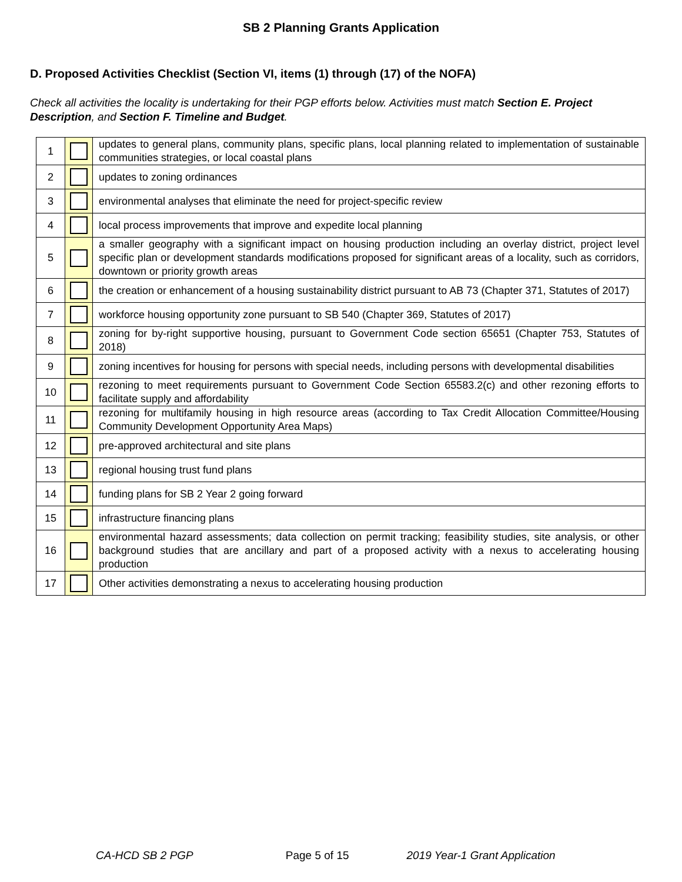SB 2 Planning Grants Application
D. Proposed Activities Checklist (Section VI, items (1) through (17) of the NOFA)
Check all activities the locality is undertaking for their PGP efforts below. Activities must match Section E. Project Description, and Section F. Timeline and Budget.
| 1 | | updates to general plans, community plans, specific plans, local planning related to implementation of sustainable communities strategies, or local coastal plans |
| 2 | | updates to zoning ordinances |
| 3 | | environmental analyses that eliminate the need for project-specific review |
| 4 | | local process improvements that improve and expedite local planning |
| 5 | | a smaller geography with a significant impact on housing production including an overlay district, project level specific plan or development standards modifications proposed for significant areas of a locality, such as corridors, downtown or priority growth areas |
| 6 | | the creation or enhancement of a housing sustainability district pursuant to AB 73 (Chapter 371, Statutes of 2017) |
| 7 | | workforce housing opportunity zone pursuant to SB 540 (Chapter 369, Statutes of 2017) |
| 8 | | zoning for by-right supportive housing, pursuant to Government Code section 65651 (Chapter 753, Statutes of 2018) |
| 9 | | zoning incentives for housing for persons with special needs, including persons with developmental disabilities |
| 10 | | rezoning to meet requirements pursuant to Government Code Section 65583.2(c) and other rezoning efforts to facilitate supply and affordability |
| 11 | | rezoning for multifamily housing in high resource areas (according to Tax Credit Allocation Committee/Housing Community Development Opportunity Area Maps) |
| 12 | | pre-approved architectural and site plans |
| 13 | | regional housing trust fund plans |
| 14 | | funding plans for SB 2 Year 2 going forward |
| 15 | | infrastructure financing plans |
| 16 | | environmental hazard assessments; data collection on permit tracking; feasibility studies, site analysis, or other background studies that are ancillary and part of a proposed activity with a nexus to accelerating housing production |
| 17 | | Other activities demonstrating a nexus to accelerating housing production |
CA-HCD SB 2 PGP Page 5 of 15 2019 Year-1 Grant Application